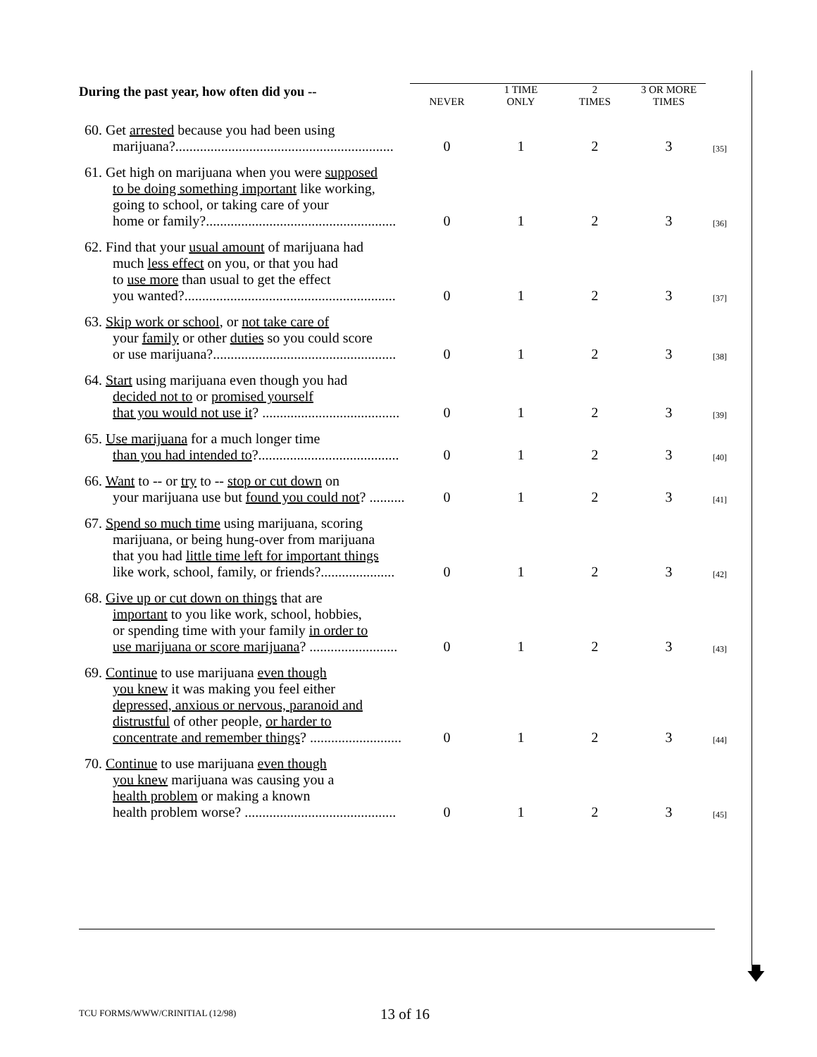| During the past year, how often did you -- | NEVER | 1 TIME ONLY | 2 TIMES | 3 OR MORE TIMES | |
| --- | --- | --- | --- | --- | --- |
| 60. Get arrested because you had been using marijuana?.............................................................. | 0 | 1 | 2 | 3 | [35] |
| 61. Get high on marijuana when you were supposed to be doing something important like working, going to school, or taking care of your home or family?...................................................... | 0 | 1 | 2 | 3 | [36] |
| 62. Find that your usual amount of marijuana had much less effect on you, or that you had to use more than usual to get the effect you wanted?............................................................ | 0 | 1 | 2 | 3 | [37] |
| 63. Skip work or school , or not take care of your family or other duties so you could score or use marijuana?.................................................... | 0 | 1 | 2 | 3 | [38] |
| 64. Start using marijuana even though you had decided not to or promised yourself that you would not use it ? ....................................... | 0 | 1 | 2 | 3 | [39] |
| 65. Use marijuana for a much longer time than you had intended to ?........................................ | 0 | 1 | 2 | 3 | [40] |
| 66. Want to -- or try to -- stop or cut down on your marijuana use but found you could not ? .......... | 0 | 1 | 2 | 3 | [41] |
| 67. Spend so much time using marijuana, scoring marijuana, or being hung-over from marijuana that you had little time left for important things like work, school, family, or friends?..................... | 0 | 1 | 2 | 3 | [42] |
| 68. Give up or cut down on things that are important to you like work, school, hobbies, or spending time with your family in order to use marijuana or score marijuana ? ......................... | 0 | 1 | 2 | 3 | [43] |
| 69. Continue to use marijuana even though you knew it was making you feel either depressed, anxious or nervous, paranoid and distrustful of other people, or harder to concentrate and remember things ? .......................... | 0 | 1 | 2 | 3 | [44] |
| 70. Continue to use marijuana even though you knew marijuana was causing you a health problem or making a known health problem worse? ........................................... | 0 | 1 | 2 | 3 | [45] |
🡇
TCU FORMS/WWW/CRINITIAL (12/98)
13 of 16